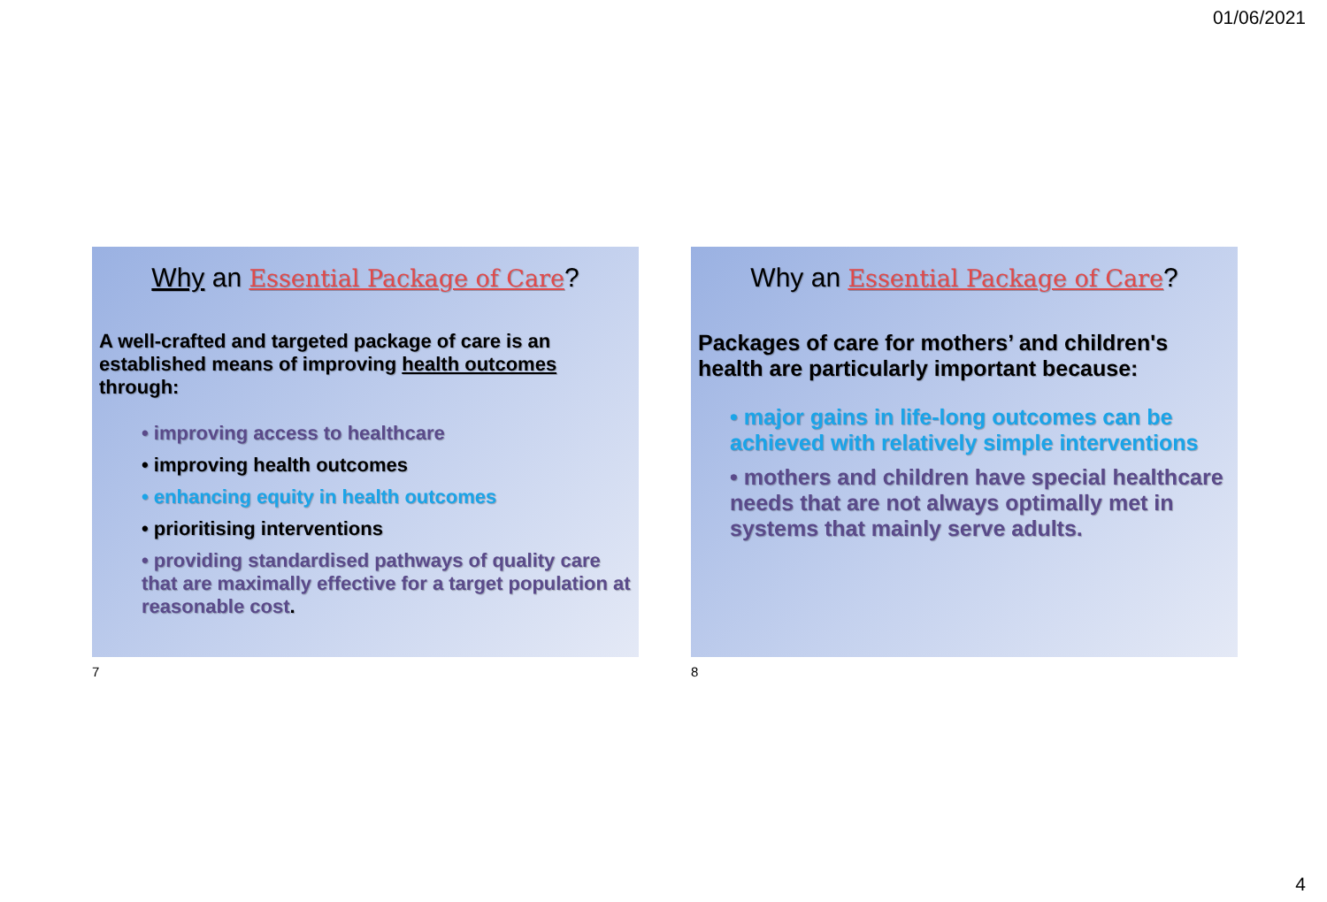01/06/2021
Why an Essential Package of Care?
A well-crafted and targeted package of care is an established means of improving health outcomes through:
• improving access to healthcare
• improving health outcomes
• enhancing equity in health outcomes
• prioritising interventions
• providing standardised pathways of quality care that are maximally effective for a target population at reasonable cost.
7
Why an Essential Package of Care?
Packages of care for mothers’ and children's health are particularly important because:
• major gains in life-long outcomes can be achieved with relatively simple interventions
• mothers and children have special healthcare needs that are not always optimally met in systems that mainly serve adults.
8
4